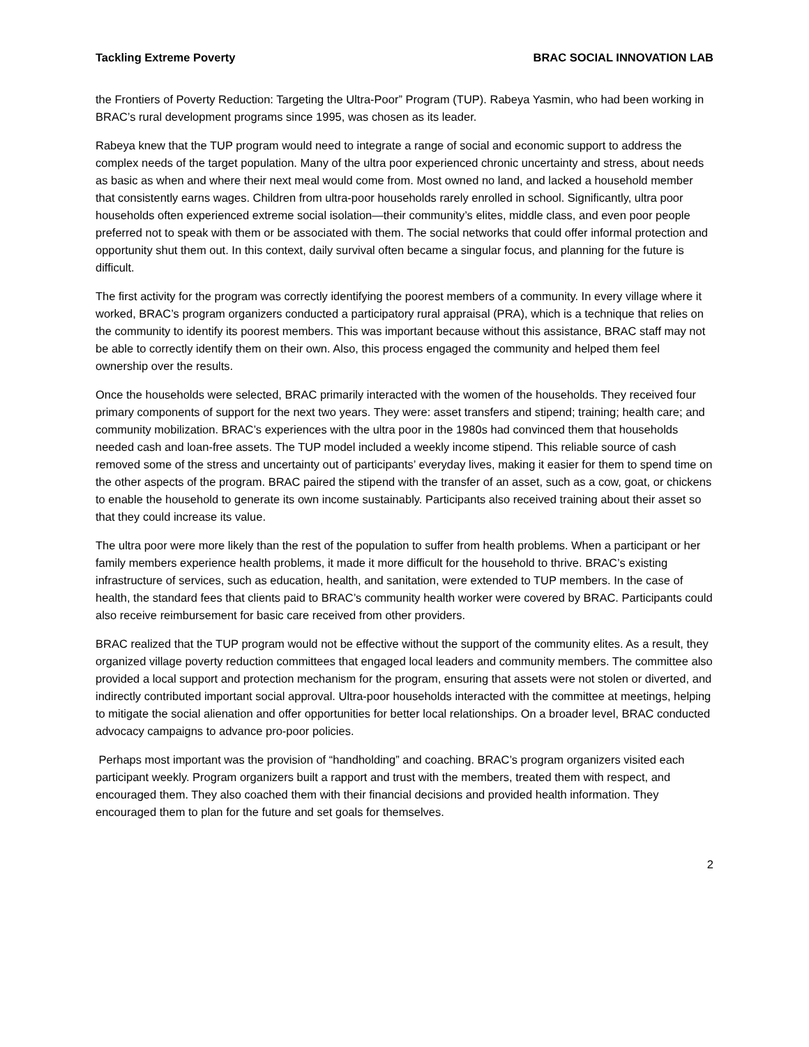Tackling Extreme Poverty BRAC SOCIAL INNOVATION LAB
the Frontiers of Poverty Reduction: Targeting the Ultra-Poor” Program (TUP). Rabeya Yasmin, who had been working in BRAC’s rural development programs since 1995, was chosen as its leader.
Rabeya knew that the TUP program would need to integrate a range of social and economic support to address the complex needs of the target population. Many of the ultra poor experienced chronic uncertainty and stress, about needs as basic as when and where their next meal would come from. Most owned no land, and lacked a household member that consistently earns wages. Children from ultra-poor households rarely enrolled in school. Significantly, ultra poor households often experienced extreme social isolation—their community’s elites, middle class, and even poor people preferred not to speak with them or be associated with them. The social networks that could offer informal protection and opportunity shut them out. In this context, daily survival often became a singular focus, and planning for the future is difficult.
The first activity for the program was correctly identifying the poorest members of a community. In every village where it worked, BRAC’s program organizers conducted a participatory rural appraisal (PRA), which is a technique that relies on the community to identify its poorest members. This was important because without this assistance, BRAC staff may not be able to correctly identify them on their own. Also, this process engaged the community and helped them feel ownership over the results.
Once the households were selected, BRAC primarily interacted with the women of the households. They received four primary components of support for the next two years. They were: asset transfers and stipend; training; health care; and community mobilization. BRAC’s experiences with the ultra poor in the 1980s had convinced them that households needed cash and loan-free assets. The TUP model included a weekly income stipend. This reliable source of cash removed some of the stress and uncertainty out of participants’ everyday lives, making it easier for them to spend time on the other aspects of the program. BRAC paired the stipend with the transfer of an asset, such as a cow, goat, or chickens to enable the household to generate its own income sustainably. Participants also received training about their asset so that they could increase its value.
The ultra poor were more likely than the rest of the population to suffer from health problems. When a participant or her family members experience health problems, it made it more difficult for the household to thrive. BRAC’s existing infrastructure of services, such as education, health, and sanitation, were extended to TUP members. In the case of health, the standard fees that clients paid to BRAC’s community health worker were covered by BRAC. Participants could also receive reimbursement for basic care received from other providers.
BRAC realized that the TUP program would not be effective without the support of the community elites. As a result, they organized village poverty reduction committees that engaged local leaders and community members. The committee also provided a local support and protection mechanism for the program, ensuring that assets were not stolen or diverted, and indirectly contributed important social approval. Ultra-poor households interacted with the committee at meetings, helping to mitigate the social alienation and offer opportunities for better local relationships. On a broader level, BRAC conducted advocacy campaigns to advance pro-poor policies.
Perhaps most important was the provision of “handholding” and coaching. BRAC’s program organizers visited each participant weekly. Program organizers built a rapport and trust with the members, treated them with respect, and encouraged them. They also coached them with their financial decisions and provided health information. They encouraged them to plan for the future and set goals for themselves.
2